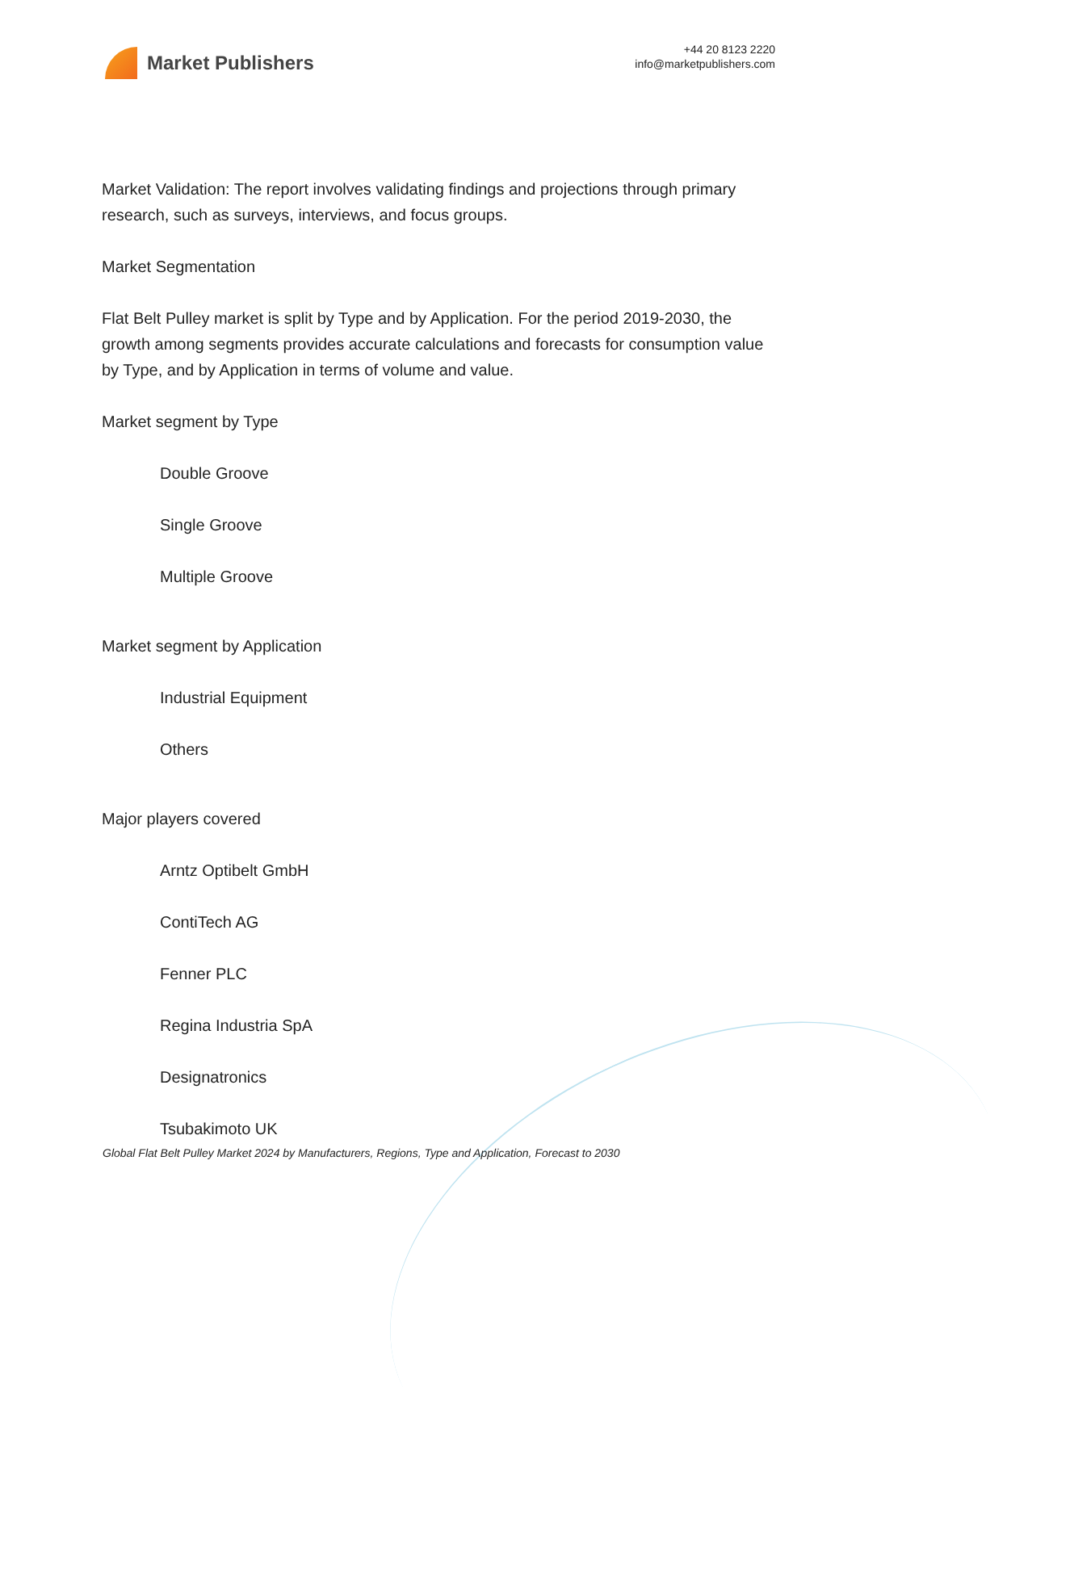Market Publishers
+44 20 8123 2220
info@marketpublishers.com
Market Validation: The report involves validating findings and projections through primary research, such as surveys, interviews, and focus groups.
Market Segmentation
Flat Belt Pulley market is split by Type and by Application. For the period 2019-2030, the growth among segments provides accurate calculations and forecasts for consumption value by Type, and by Application in terms of volume and value.
Market segment by Type
Double Groove
Single Groove
Multiple Groove
Market segment by Application
Industrial Equipment
Others
Major players covered
Arntz Optibelt GmbH
ContiTech AG
Fenner PLC
Regina Industria SpA
Designatronics
Tsubakimoto UK
Global Flat Belt Pulley Market 2024 by Manufacturers, Regions, Type and Application, Forecast to 2030